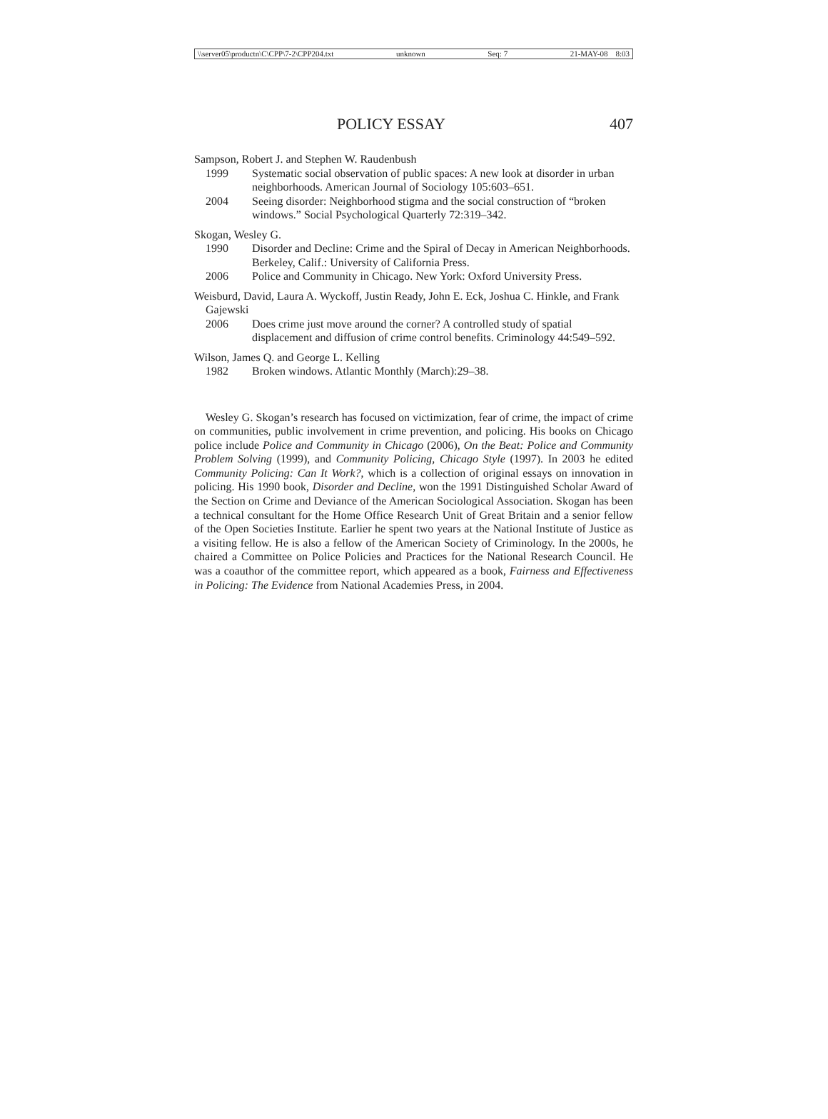\\server05\productn\C\CPP\7-2\CPP204.txt unknown Seq: 7 21-MAY-08 8:03
POLICY ESSAY 407
Sampson, Robert J. and Stephen W. Raudenbush
1999 Systematic social observation of public spaces: A new look at disorder in urban neighborhoods. American Journal of Sociology 105:603–651.
2004 Seeing disorder: Neighborhood stigma and the social construction of “broken windows.” Social Psychological Quarterly 72:319–342.
Skogan, Wesley G.
1990 Disorder and Decline: Crime and the Spiral of Decay in American Neighborhoods. Berkeley, Calif.: University of California Press.
2006 Police and Community in Chicago. New York: Oxford University Press.
Weisburd, David, Laura A. Wyckoff, Justin Ready, John E. Eck, Joshua C. Hinkle, and Frank Gajewski
2006 Does crime just move around the corner? A controlled study of spatial displacement and diffusion of crime control benefits. Criminology 44:549–592.
Wilson, James Q. and George L. Kelling
1982 Broken windows. Atlantic Monthly (March):29–38.
Wesley G. Skogan’s research has focused on victimization, fear of crime, the impact of crime on communities, public involvement in crime prevention, and policing. His books on Chicago police include Police and Community in Chicago (2006), On the Beat: Police and Community Problem Solving (1999), and Community Policing, Chicago Style (1997). In 2003 he edited Community Policing: Can It Work?, which is a collection of original essays on innovation in policing. His 1990 book, Disorder and Decline, won the 1991 Distinguished Scholar Award of the Section on Crime and Deviance of the American Sociological Association. Skogan has been a technical consultant for the Home Office Research Unit of Great Britain and a senior fellow of the Open Societies Institute. Earlier he spent two years at the National Institute of Justice as a visiting fellow. He is also a fellow of the American Society of Criminology. In the 2000s, he chaired a Committee on Police Policies and Practices for the National Research Council. He was a coauthor of the committee report, which appeared as a book, Fairness and Effectiveness in Policing: The Evidence from National Academies Press, in 2004.